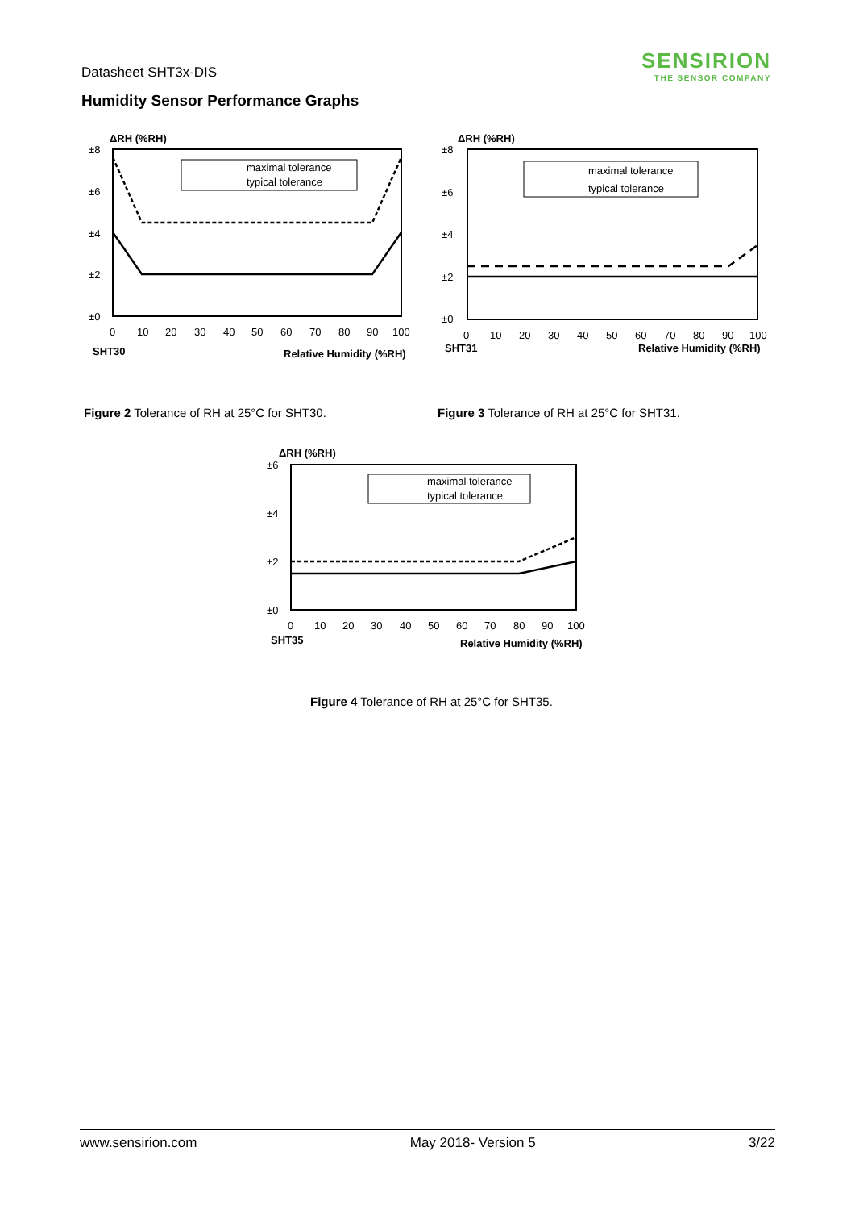Datasheet SHT3x-DIS
SENSIRION
THE SENSOR COMPANY
Humidity Sensor Performance Graphs
ΔRH (%RH)
±8
±6
±4
±2
±0
maximal tolerance
typical tolerance
0
10
20
30
40
50
60
70
80
90
100
SHT30
Relative Humidity (%RH)
ΔRH (%RH)
±8
±6
±4
±2
±0
maximal tolerance
typical tolerance
0
10
20
30
40
50
60
70
80
90
100
SHT31
Relative Humidity (%RH)
Figure 2 Tolerance of RH at 25°C for SHT30.
Figure 3 Tolerance of RH at 25°C for SHT31.
ΔRH (%RH)
±6
±4
±2
±0
maximal tolerance
typical tolerance
0
10
20
30
40
50
60
70
80
90
100
SHT35
Relative Humidity (%RH)
Figure 4 Tolerance of RH at 25°C for SHT35.
www.sensirion.com May 2018- Version 5 3/22